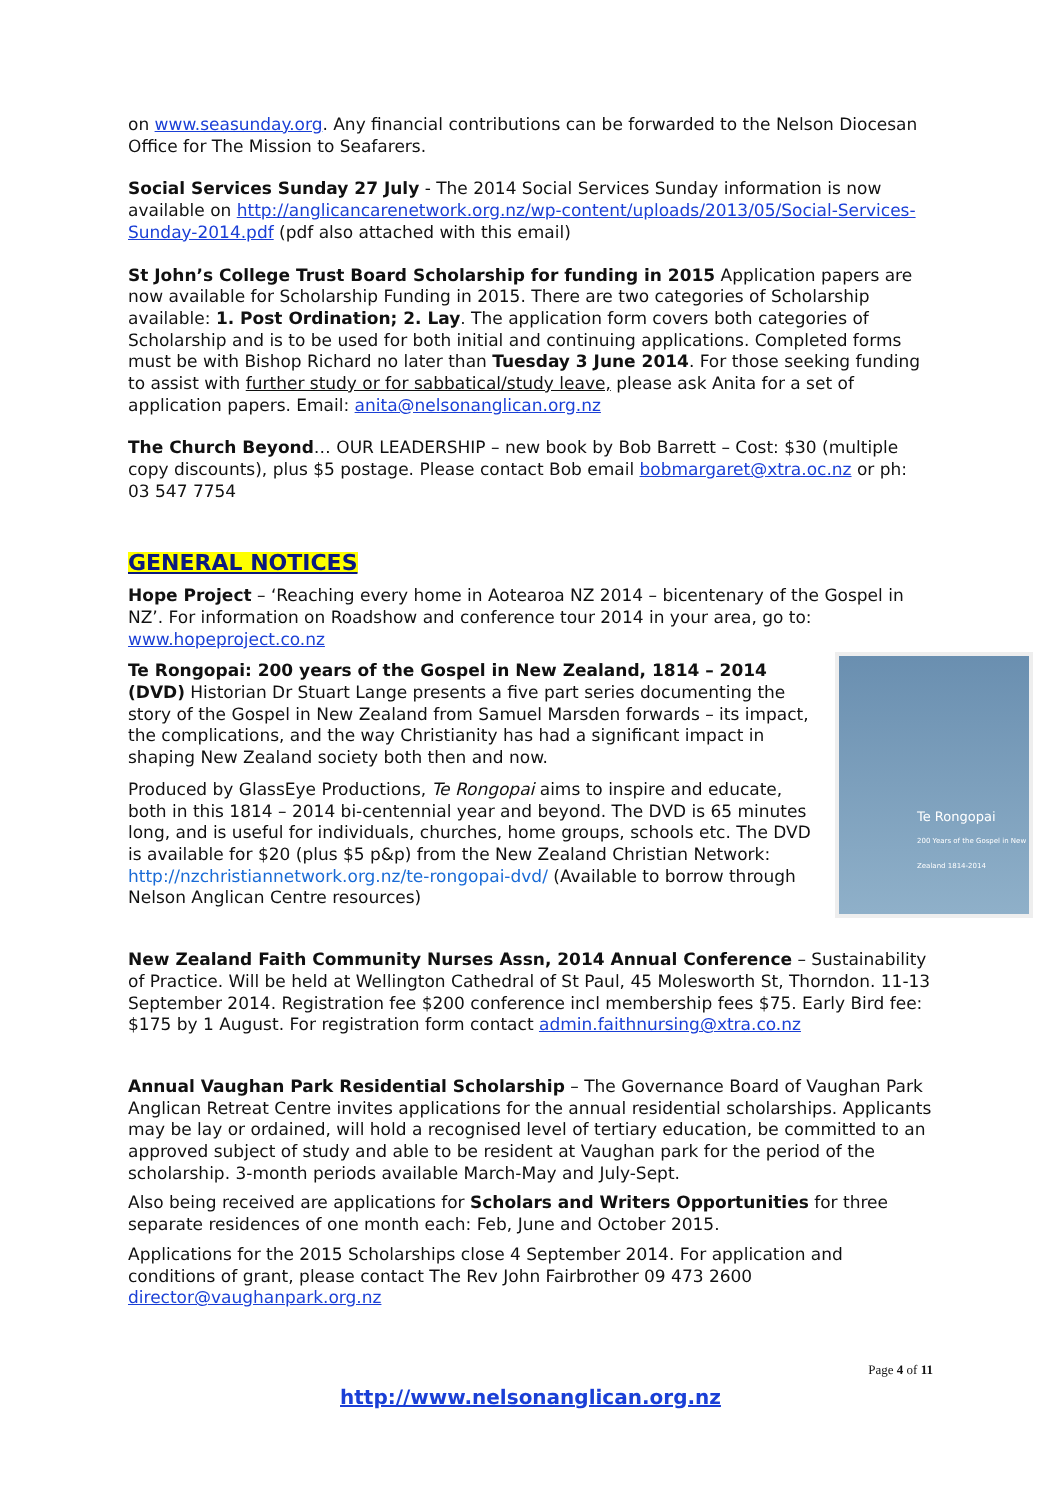on www.seasunday.org. Any financial contributions can be forwarded to the Nelson Diocesan Office for The Mission to Seafarers.
Social Services Sunday 27 July - The 2014 Social Services Sunday information is now available on http://anglicancarenetwork.org.nz/wp-content/uploads/2013/05/Social-Services-Sunday-2014.pdf (pdf also attached with this email)
St John’s College Trust Board Scholarship for funding in 2015 Application papers are now available for Scholarship Funding in 2015. There are two categories of Scholarship available: 1. Post Ordination; 2. Lay. The application form covers both categories of Scholarship and is to be used for both initial and continuing applications. Completed forms must be with Bishop Richard no later than Tuesday 3 June 2014. For those seeking funding to assist with further study or for sabbatical/study leave, please ask Anita for a set of application papers. Email: anita@nelsonanglican.org.nz
The Church Beyond… OUR LEADERSHIP – new book by Bob Barrett – Cost: $30 (multiple copy discounts), plus $5 postage. Please contact Bob email bobmargaret@xtra.oc.nz or ph: 03 547 7754
GENERAL NOTICES
Hope Project – ‘Reaching every home in Aotearoa NZ 2014 – bicentenary of the Gospel in NZ’. For information on Roadshow and conference tour 2014 in your area, go to: www.hopeproject.co.nz
Te Rongopai
200 Years of the Gospel in New Zealand 1814-2014
Te Rongopai: 200 years of the Gospel in New Zealand, 1814 – 2014 (DVD) Historian Dr Stuart Lange presents a five part series documenting the story of the Gospel in New Zealand from Samuel Marsden forwards – its impact, the complications, and the way Christianity has had a significant impact in shaping New Zealand society both then and now.
Produced by GlassEye Productions, Te Rongopai aims to inspire and educate, both in this 1814 – 2014 bi-centennial year and beyond. The DVD is 65 minutes long, and is useful for individuals, churches, home groups, schools etc. The DVD is available for $20 (plus $5 p&p) from the New Zealand Christian Network: http://nzchristiannetwork.org.nz/te-rongopai-dvd/ (Available to borrow through Nelson Anglican Centre resources)
New Zealand Faith Community Nurses Assn, 2014 Annual Conference – Sustainability of Practice. Will be held at Wellington Cathedral of St Paul, 45 Molesworth St, Thorndon. 11-13 September 2014. Registration fee $200 conference incl membership fees $75. Early Bird fee: $175 by 1 August. For registration form contact admin.faithnursing@xtra.co.nz
Annual Vaughan Park Residential Scholarship – The Governance Board of Vaughan Park Anglican Retreat Centre invites applications for the annual residential scholarships. Applicants may be lay or ordained, will hold a recognised level of tertiary education, be committed to an approved subject of study and able to be resident at Vaughan park for the period of the scholarship. 3-month periods available March-May and July-Sept.
Also being received are applications for Scholars and Writers Opportunities for three separate residences of one month each: Feb, June and October 2015.
Applications for the 2015 Scholarships close 4 September 2014. For application and conditions of grant, please contact The Rev John Fairbrother 09 473 2600 director@vaughanpark.org.nz
Page 4 of 11
http://www.nelsonanglican.org.nz